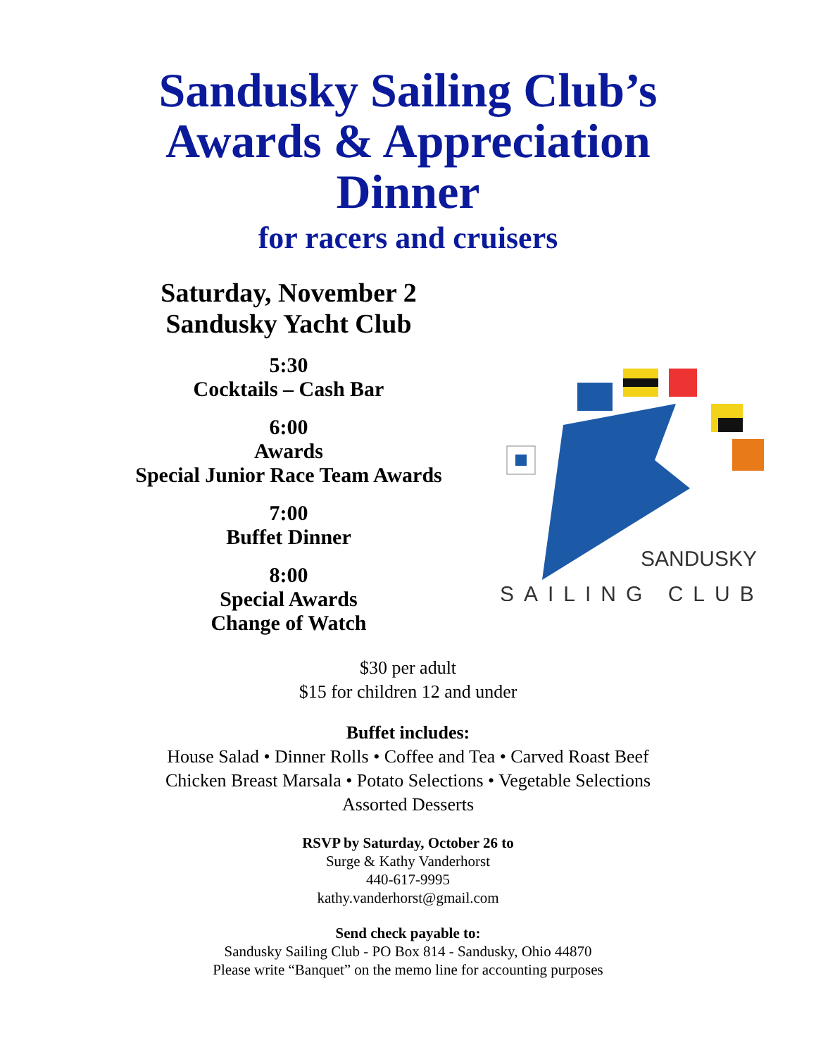Sandusky Sailing Club’s
Awards & Appreciation
Dinner
for racers and cruisers
Saturday, November 2
Sandusky Yacht Club
5:30
Cocktails – Cash Bar
6:00
Awards
Special Junior Race Team Awards
7:00
Buffet Dinner
8:00
Special Awards
Change of Watch
SANDUSKY
SAILING CLUB
$30 per adult
$15 for children 12 and under
Buffet includes:
House Salad • Dinner Rolls • Coffee and Tea • Carved Roast Beef
Chicken Breast Marsala • Potato Selections • Vegetable Selections
Assorted Desserts
RSVP by Saturday, October 26 to
Surge & Kathy Vanderhorst
440-617-9995
kathy.vanderhorst@gmail.com
Send check payable to:
Sandusky Sailing Club - PO Box 814 - Sandusky, Ohio 44870
Please write “Banquet” on the memo line for accounting purposes